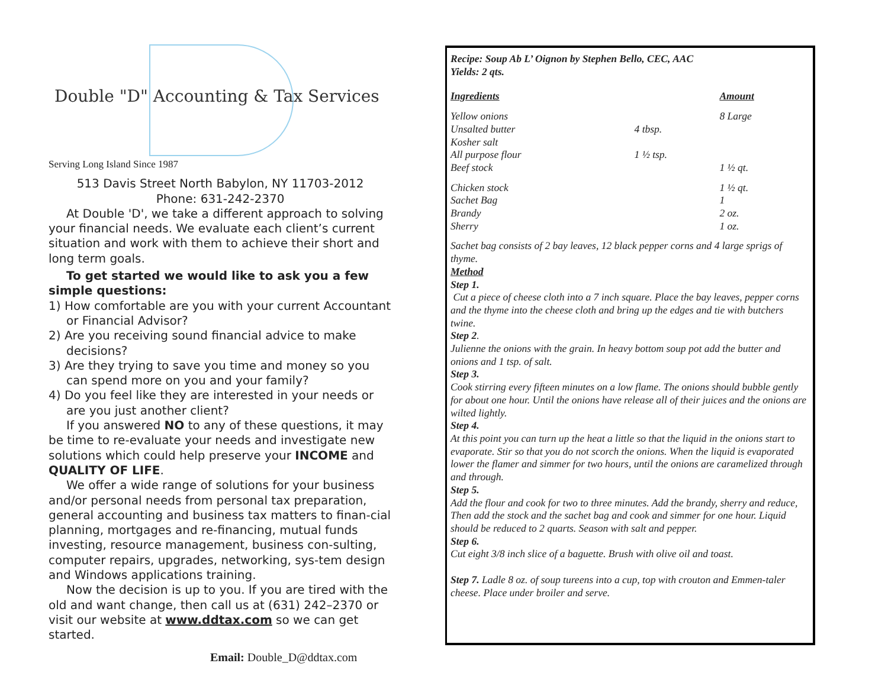Double "D" Accounting & Tax Services
Serving Long Island Since 1987
513 Davis Street North Babylon, NY 11703-2012
Phone: 631-242-2370
At Double 'D', we take a different approach to solving your financial needs. We evaluate each client’s current situation and work with them to achieve their short and long term goals.
To get started we would like to ask you a few simple questions:
1) How comfortable are you with your current Accountant or Financial Advisor?
2) Are you receiving sound financial advice to make decisions?
3) Are they trying to save you time and money so you can spend more on you and your family?
4) Do you feel like they are interested in your needs or are you just another client?
If you answered NO to any of these questions, it may be time to re-evaluate your needs and investigate new solutions which could help preserve your INCOME and QUALITY OF LIFE.
We offer a wide range of solutions for your business and/or personal needs from personal tax preparation, general accounting and business tax matters to finan-cial planning, mortgages and re-financing, mutual funds investing, resource management, business con-sulting, computer repairs, upgrades, networking, sys-tem design and Windows applications training.
Now the decision is up to you. If you are tired with the old and want change, then call us at (631) 242–2370 or visit our website at www.ddtax.com so we can get started.
Email: Double_D@ddtax.com
Recipe: Soup Ab L’ Oignon by Stephen Bello, CEC, AAC
Yields: 2 qts.
| Ingredients | | Amount |
| Yellow onions | | 8 Large |
| Unsalted butter | 4 tbsp. | |
| Kosher salt | | |
| All purpose flour | 1 ½ tsp. | |
| Beef stock | | 1 ½ qt. |
| Chicken stock | | 1 ½ qt. |
| Sachet Bag | | 1 |
| Brandy | | 2 oz. |
| Sherry | | 1 oz. |
Sachet bag consists of 2 bay leaves, 12 black pepper corns and 4 large sprigs of thyme.
Method
Step 1.
Cut a piece of cheese cloth into a 7 inch square. Place the bay leaves, pepper corns and the thyme into the cheese cloth and bring up the edges and tie with butchers twine.
Step 2.
Julienne the onions with the grain. In heavy bottom soup pot add the butter and onions and 1 tsp. of salt.
Step 3.
Cook stirring every fifteen minutes on a low flame. The onions should bubble gently for about one hour. Until the onions have release all of their juices and the onions are wilted lightly.
Step 4.
At this point you can turn up the heat a little so that the liquid in the onions start to evaporate. Stir so that you do not scorch the onions. When the liquid is evaporated lower the flamer and simmer for two hours, until the onions are caramelized through and through.
Step 5.
Add the flour and cook for two to three minutes. Add the brandy, sherry and reduce, Then add the stock and the sachet bag and cook and simmer for one hour. Liquid should be reduced to 2 quarts. Season with salt and pepper.
Step 6.
Cut eight 3/8 inch slice of a baguette. Brush with olive oil and toast.
Step 7. Ladle 8 oz. of soup tureens into a cup, top with crouton and Emmen-taler cheese. Place under broiler and serve.